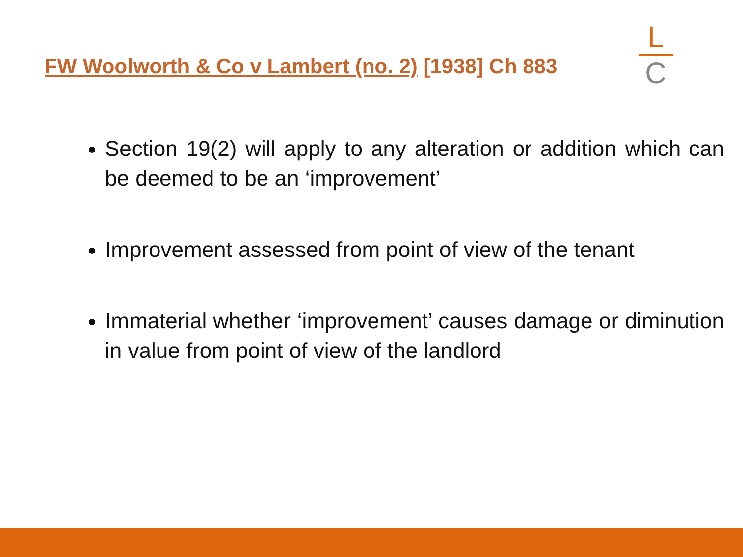FW Woolworth & Co v Lambert (no. 2) [1938] Ch 883
L
C
Section 19(2) will apply to any alteration or addition which can be deemed to be an ‘improvement’
Improvement assessed from point of view of the tenant
Immaterial whether ‘improvement’ causes damage or diminution in value from point of view of the landlord